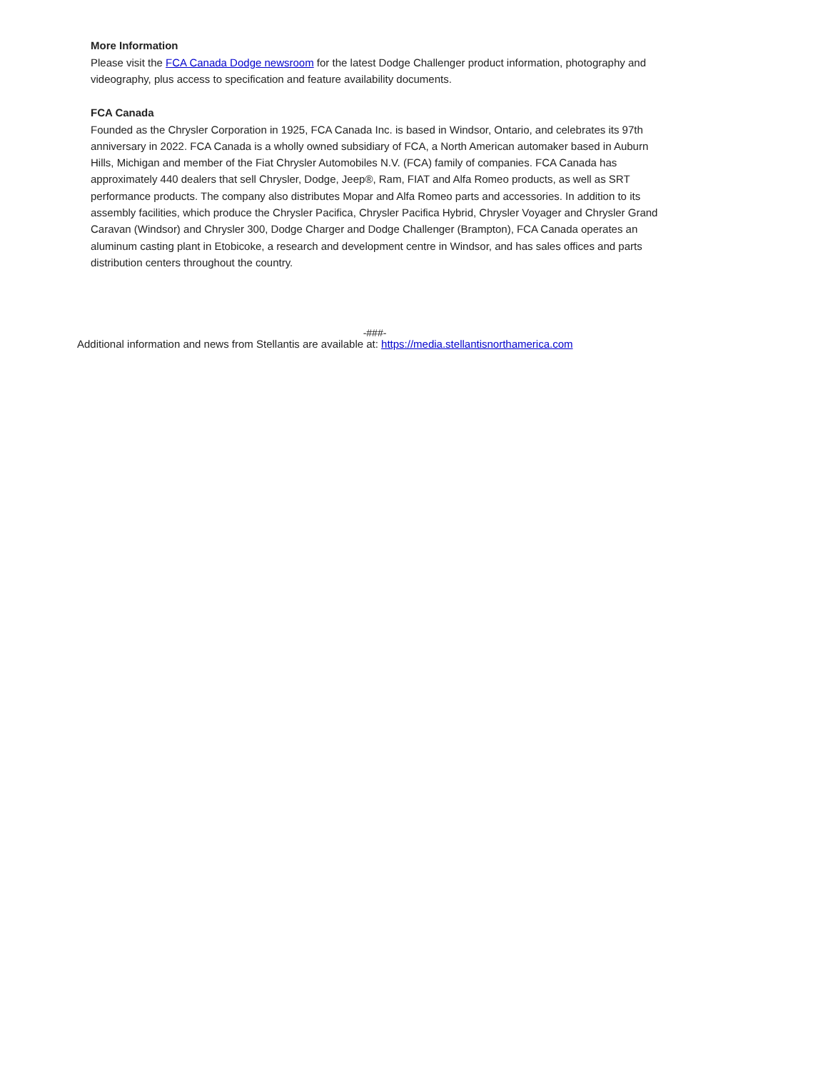More Information
Please visit the FCA Canada Dodge newsroom for the latest Dodge Challenger product information, photography and videography, plus access to specification and feature availability documents.
FCA Canada
Founded as the Chrysler Corporation in 1925, FCA Canada Inc. is based in Windsor, Ontario, and celebrates its 97th anniversary in 2022. FCA Canada is a wholly owned subsidiary of FCA, a North American automaker based in Auburn Hills, Michigan and member of the Fiat Chrysler Automobiles N.V. (FCA) family of companies. FCA Canada has approximately 440 dealers that sell Chrysler, Dodge, Jeep®, Ram, FIAT and Alfa Romeo products, as well as SRT performance products. The company also distributes Mopar and Alfa Romeo parts and accessories. In addition to its assembly facilities, which produce the Chrysler Pacifica, Chrysler Pacifica Hybrid, Chrysler Voyager and Chrysler Grand Caravan (Windsor) and Chrysler 300, Dodge Charger and Dodge Challenger (Brampton), FCA Canada operates an aluminum casting plant in Etobicoke, a research and development centre in Windsor, and has sales offices and parts distribution centers throughout the country.
-###-
Additional information and news from Stellantis are available at: https://media.stellantisnorthamerica.com